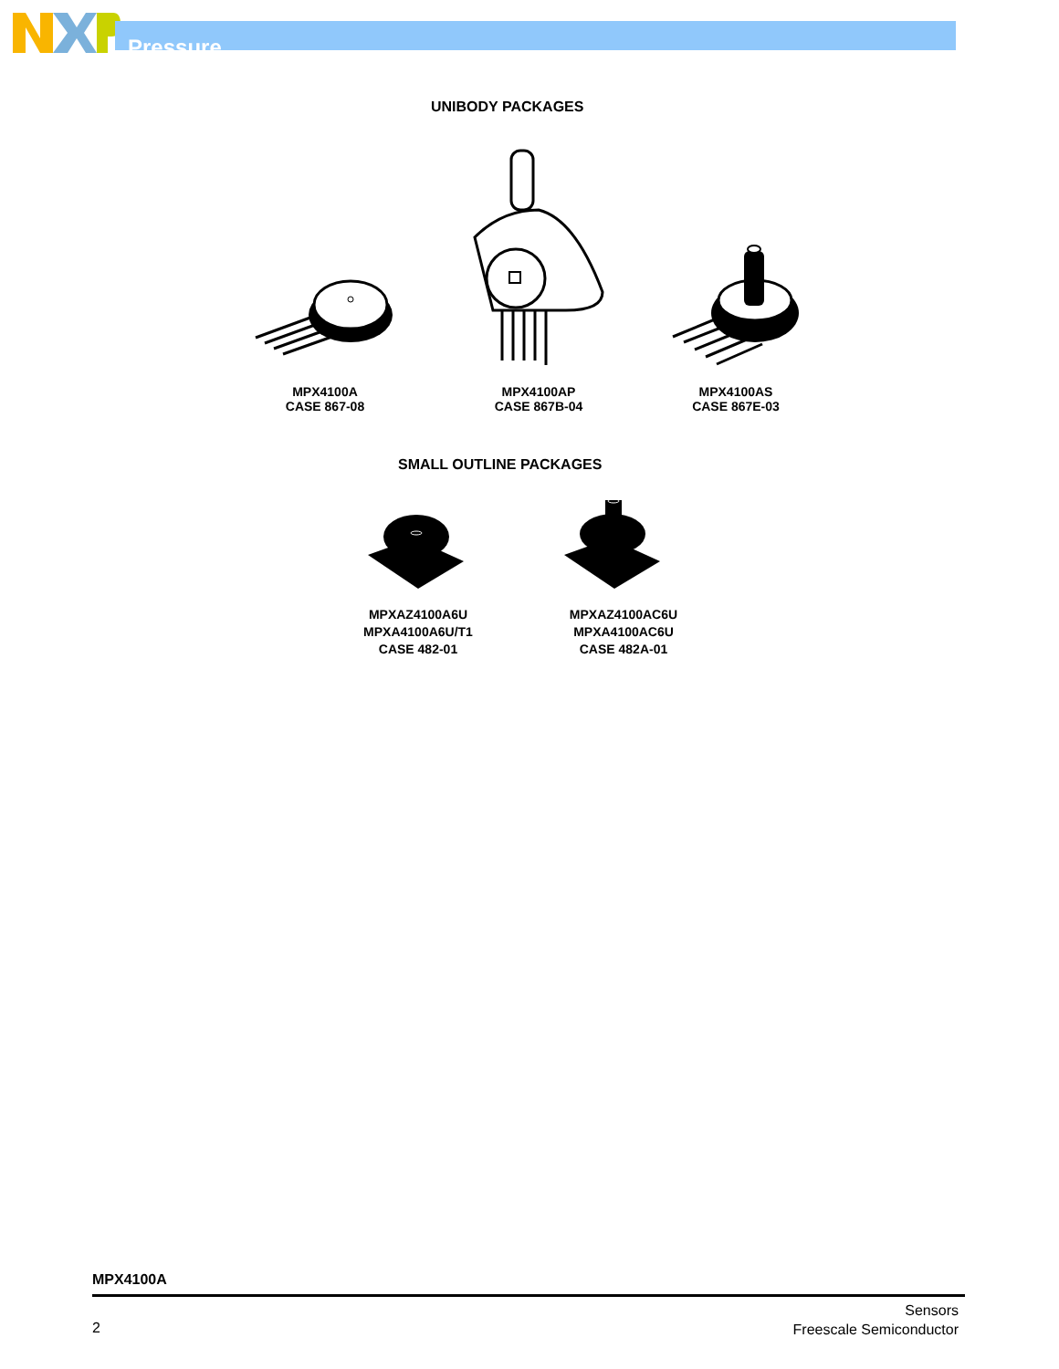Pressure
UNIBODY PACKAGES
MPX4100A
CASE 867-08
MPX4100AP
CASE 867B-04
MPX4100AS
CASE 867E-03
SMALL OUTLINE PACKAGES
MPXAZ4100A6U
MPXA4100A6U/T1
CASE 482-01
MPXAZ4100AC6U
MPXA4100AC6U
CASE 482A-01
MPX4100A
2
Sensors
Freescale Semiconductor